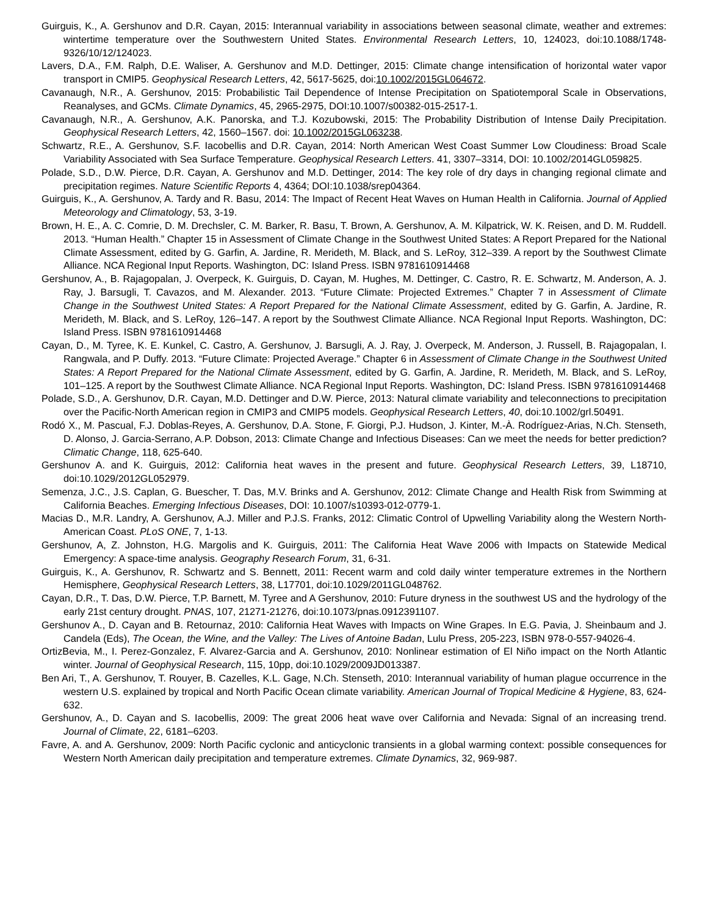Guirguis, K., A. Gershunov and D.R. Cayan, 2015: Interannual variability in associations between seasonal climate, weather and extremes: wintertime temperature over the Southwestern United States. Environmental Research Letters, 10, 124023, doi:10.1088/1748-9326/10/12/124023.
Lavers, D.A., F.M. Ralph, D.E. Waliser, A. Gershunov and M.D. Dettinger, 2015: Climate change intensification of horizontal water vapor transport in CMIP5. Geophysical Research Letters, 42, 5617-5625, doi:10.1002/2015GL064672.
Cavanaugh, N.R., A. Gershunov, 2015: Probabilistic Tail Dependence of Intense Precipitation on Spatiotemporal Scale in Observations, Reanalyses, and GCMs. Climate Dynamics, 45, 2965-2975, DOI:10.1007/s00382-015-2517-1.
Cavanaugh, N.R., A. Gershunov, A.K. Panorska, and T.J. Kozubowski, 2015: The Probability Distribution of Intense Daily Precipitation. Geophysical Research Letters, 42, 1560–1567. doi: 10.1002/2015GL063238.
Schwartz, R.E., A. Gershunov, S.F. Iacobellis and D.R. Cayan, 2014: North American West Coast Summer Low Cloudiness: Broad Scale Variability Associated with Sea Surface Temperature. Geophysical Research Letters. 41, 3307–3314, DOI: 10.1002/2014GL059825.
Polade, S.D., D.W. Pierce, D.R. Cayan, A. Gershunov and M.D. Dettinger, 2014: The key role of dry days in changing regional climate and precipitation regimes. Nature Scientific Reports 4, 4364; DOI:10.1038/srep04364.
Guirguis, K., A. Gershunov, A. Tardy and R. Basu, 2014: The Impact of Recent Heat Waves on Human Health in California. Journal of Applied Meteorology and Climatology, 53, 3-19.
Brown, H. E., A. C. Comrie, D. M. Drechsler, C. M. Barker, R. Basu, T. Brown, A. Gershunov, A. M. Kilpatrick, W. K. Reisen, and D. M. Ruddell. 2013. “Human Health.” Chapter 15 in Assessment of Climate Change in the Southwest United States: A Report Prepared for the National Climate Assessment, edited by G. Garfin, A. Jardine, R. Merideth, M. Black, and S. LeRoy, 312–339. A report by the Southwest Climate Alliance. NCA Regional Input Reports. Washington, DC: Island Press. ISBN 9781610914468
Gershunov, A., B. Rajagopalan, J. Overpeck, K. Guirguis, D. Cayan, M. Hughes, M. Dettinger, C. Castro, R. E. Schwartz, M. Anderson, A. J. Ray, J. Barsugli, T. Cavazos, and M. Alexander. 2013. “Future Climate: Projected Extremes.” Chapter 7 in Assessment of Climate Change in the Southwest United States: A Report Prepared for the National Climate Assessment, edited by G. Garfin, A. Jardine, R. Merideth, M. Black, and S. LeRoy, 126–147. A report by the Southwest Climate Alliance. NCA Regional Input Reports. Washington, DC: Island Press. ISBN 9781610914468
Cayan, D., M. Tyree, K. E. Kunkel, C. Castro, A. Gershunov, J. Barsugli, A. J. Ray, J. Overpeck, M. Anderson, J. Russell, B. Rajagopalan, I. Rangwala, and P. Duffy. 2013. “Future Climate: Projected Average.” Chapter 6 in Assessment of Climate Change in the Southwest United States: A Report Prepared for the National Climate Assessment, edited by G. Garfin, A. Jardine, R. Merideth, M. Black, and S. LeRoy, 101–125. A report by the Southwest Climate Alliance. NCA Regional Input Reports. Washington, DC: Island Press. ISBN 9781610914468
Polade, S.D., A. Gershunov, D.R. Cayan, M.D. Dettinger and D.W. Pierce, 2013: Natural climate variability and teleconnections to precipitation over the Pacific-North American region in CMIP3 and CMIP5 models. Geophysical Research Letters, 40, doi:10.1002/grl.50491.
Rodó X., M. Pascual, F.J. Doblas-Reyes, A. Gershunov, D.A. Stone, F. Giorgi, P.J. Hudson, J. Kinter, M.-À. Rodríguez-Arias, N.Ch. Stenseth, D. Alonso, J. Garcia-Serrano, A.P. Dobson, 2013: Climate Change and Infectious Diseases: Can we meet the needs for better prediction? Climatic Change, 118, 625-640.
Gershunov A. and K. Guirguis, 2012: California heat waves in the present and future. Geophysical Research Letters, 39, L18710, doi:10.1029/2012GL052979.
Semenza, J.C., J.S. Caplan, G. Buescher, T. Das, M.V. Brinks and A. Gershunov, 2012: Climate Change and Health Risk from Swimming at California Beaches. Emerging Infectious Diseases, DOI: 10.1007/s10393-012-0779-1.
Macias D., M.R. Landry, A. Gershunov, A.J. Miller and P.J.S. Franks, 2012: Climatic Control of Upwelling Variability along the Western North-American Coast. PLoS ONE, 7, 1-13.
Gershunov, A, Z. Johnston, H.G. Margolis and K. Guirguis, 2011: The California Heat Wave 2006 with Impacts on Statewide Medical Emergency: A space-time analysis. Geography Research Forum, 31, 6-31.
Guirguis, K., A. Gershunov, R. Schwartz and S. Bennett, 2011: Recent warm and cold daily winter temperature extremes in the Northern Hemisphere, Geophysical Research Letters, 38, L17701, doi:10.1029/2011GL048762.
Cayan, D.R., T. Das, D.W. Pierce, T.P. Barnett, M. Tyree and A Gershunov, 2010: Future dryness in the southwest US and the hydrology of the early 21st century drought. PNAS, 107, 21271-21276, doi:10.1073/pnas.0912391107.
Gershunov A., D. Cayan and B. Retournaz, 2010: California Heat Waves with Impacts on Wine Grapes. In E.G. Pavia, J. Sheinbaum and J. Candela (Eds), The Ocean, the Wine, and the Valley: The Lives of Antoine Badan, Lulu Press, 205-223, ISBN 978-0-557-94026-4.
OrtizBevia, M., I. Perez-Gonzalez, F. Alvarez-Garcia and A. Gershunov, 2010: Nonlinear estimation of El Niño impact on the North Atlantic winter. Journal of Geophysical Research, 115, 10pp, doi:10.1029/2009JD013387.
Ben Ari, T., A. Gershunov, T. Rouyer, B. Cazelles, K.L. Gage, N.Ch. Stenseth, 2010: Interannual variability of human plague occurrence in the western U.S. explained by tropical and North Pacific Ocean climate variability. American Journal of Tropical Medicine & Hygiene, 83, 624-632.
Gershunov, A., D. Cayan and S. Iacobellis, 2009: The great 2006 heat wave over California and Nevada: Signal of an increasing trend. Journal of Climate, 22, 6181–6203.
Favre, A. and A. Gershunov, 2009: North Pacific cyclonic and anticyclonic transients in a global warming context: possible consequences for Western North American daily precipitation and temperature extremes. Climate Dynamics, 32, 969-987.